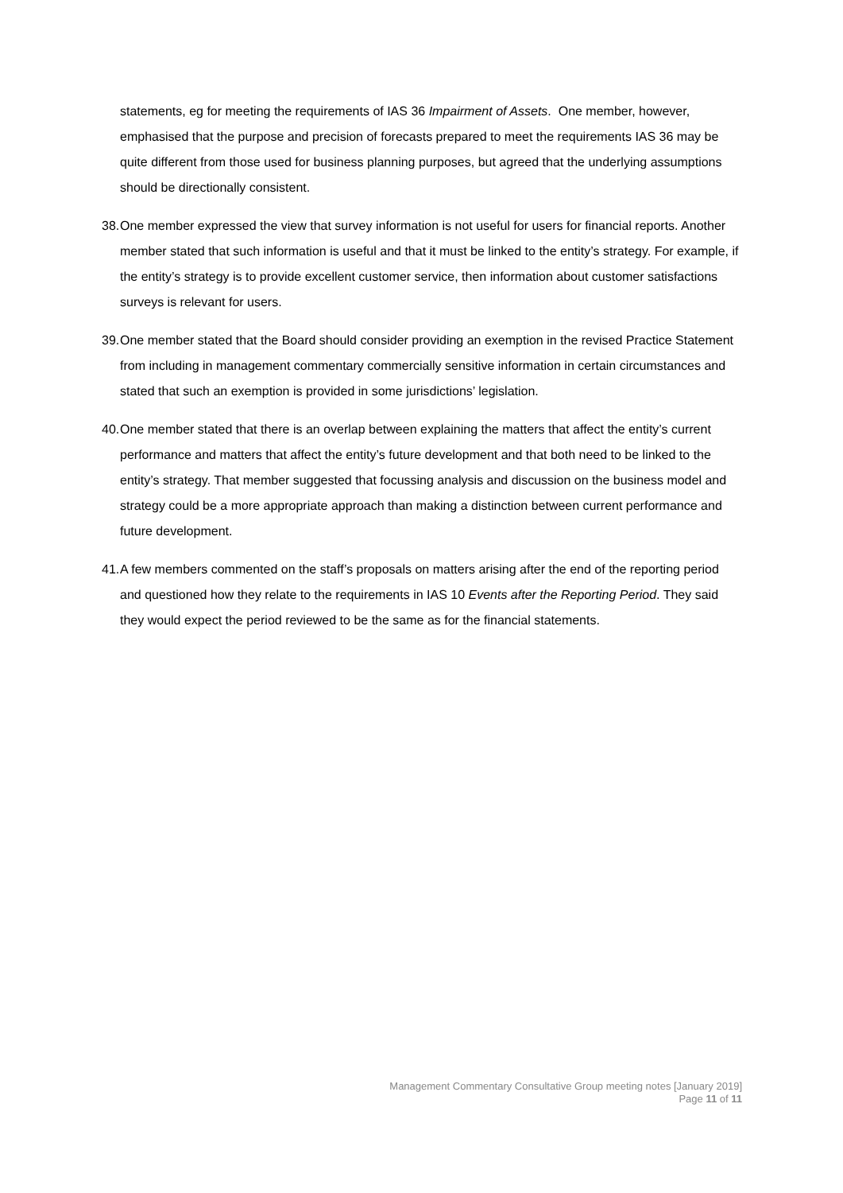statements, eg for meeting the requirements of IAS 36 Impairment of Assets. One member, however, emphasised that the purpose and precision of forecasts prepared to meet the requirements IAS 36 may be quite different from those used for business planning purposes, but agreed that the underlying assumptions should be directionally consistent.
38.
One member expressed the view that survey information is not useful for users for financial reports. Another member stated that such information is useful and that it must be linked to the entity’s strategy. For example, if the entity’s strategy is to provide excellent customer service, then information about customer satisfactions surveys is relevant for users.
39.
One member stated that the Board should consider providing an exemption in the revised Practice Statement from including in management commentary commercially sensitive information in certain circumstances and stated that such an exemption is provided in some jurisdictions’ legislation.
40.
One member stated that there is an overlap between explaining the matters that affect the entity’s current performance and matters that affect the entity’s future development and that both need to be linked to the entity’s strategy. That member suggested that focussing analysis and discussion on the business model and strategy could be a more appropriate approach than making a distinction between current performance and future development.
41.
A few members commented on the staff’s proposals on matters arising after the end of the reporting period and questioned how they relate to the requirements in IAS 10 Events after the Reporting Period. They said they would expect the period reviewed to be the same as for the financial statements.
Management Commentary Consultative Group meeting notes [January 2019]
Page 11 of 11